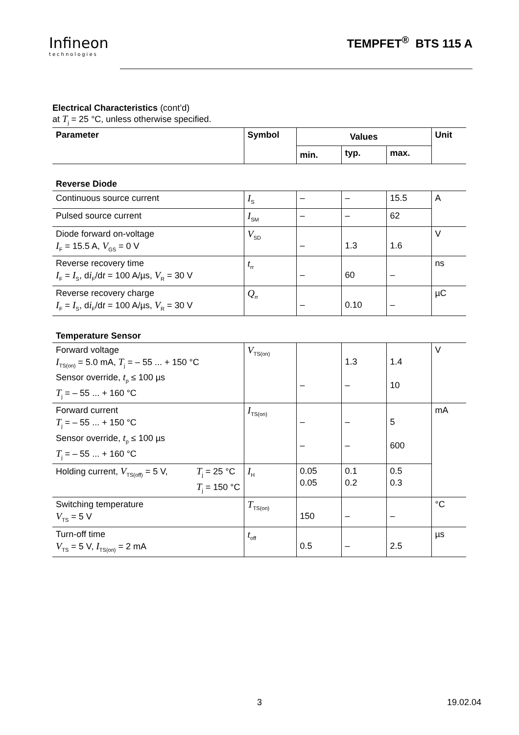Infineon
technologies
TEMPFET<sup>®</sup> BTS 115 A
Electrical Characteristics (cont’d)
at T<sub>j</sub> = 25 °C, unless otherwise specified.
| Parameter | Symbol | Values | | | Unit |
| --- | --- | --- | --- | --- | --- |
| | | min. | typ. | max. | |
| Reverse Diode | | | | | |
| Continuous source current | I<sub>S</sub> | – | – | 15.5 | A |
| Pulsed source current | I<sub>SM</sub> | – | – | 62 | |
| Diode forward on-voltage I<sub>F</sub> = 15.5 A, V<sub>GS</sub> = 0 V | V<sub>SD</sub> | – | 1.3 | 1.6 | V |
| Reverse recovery time I<sub>F</sub> = I<sub>S</sub>, d i<sub>F</sub>/d t = 100 A/µs, V<sub>R</sub> = 30 V | t<sub>rr</sub> | – | 60 | – | ns |
| Reverse recovery charge I<sub>F</sub> = I<sub>S</sub>, d i<sub>F</sub>/d t = 100 A/µs, V<sub>R</sub> = 30 V | Q<sub>rr</sub> | – | 0.10 | – | µC |
| Temperature Sensor | | | | | |
| Forward voltage I<sub>TS(on)</sub> = 5.0 mA, T<sub>j</sub> = – 55 ... + 150 °C Sensor override, t<sub>p</sub> ≤ 100 µs T<sub>j</sub> = – 55 ... + 160 °C | V<sub>TS(on)</sub> | – | 1.3 – | 1.4 10 | V |
| Forward current T<sub>j</sub> = – 55 ... + 150 °C Sensor override, t<sub>p</sub> ≤ 100 µs T<sub>j</sub> = – 55 ... + 160 °C | I<sub>TS(on)</sub> | – – | – – | 5 600 | mA |
| Holding current, V<sub>TS(off)</sub> = 5 V, T<sub>j</sub> = 25 °C T<sub>j</sub> = 150 °C | I<sub>H</sub> | 0.05 0.05 | 0.1 0.2 | 0.5 0.3 | |
| Switching temperature V<sub>TS</sub> = 5 V | T<sub>TS(on)</sub> | 150 | – | – | °C |
| Turn-off time V<sub>TS</sub> = 5 V, I<sub>TS(on)</sub> = 2 mA | t<sub>off</sub> | 0.5 | – | 2.5 | µs |
3 19.02.04